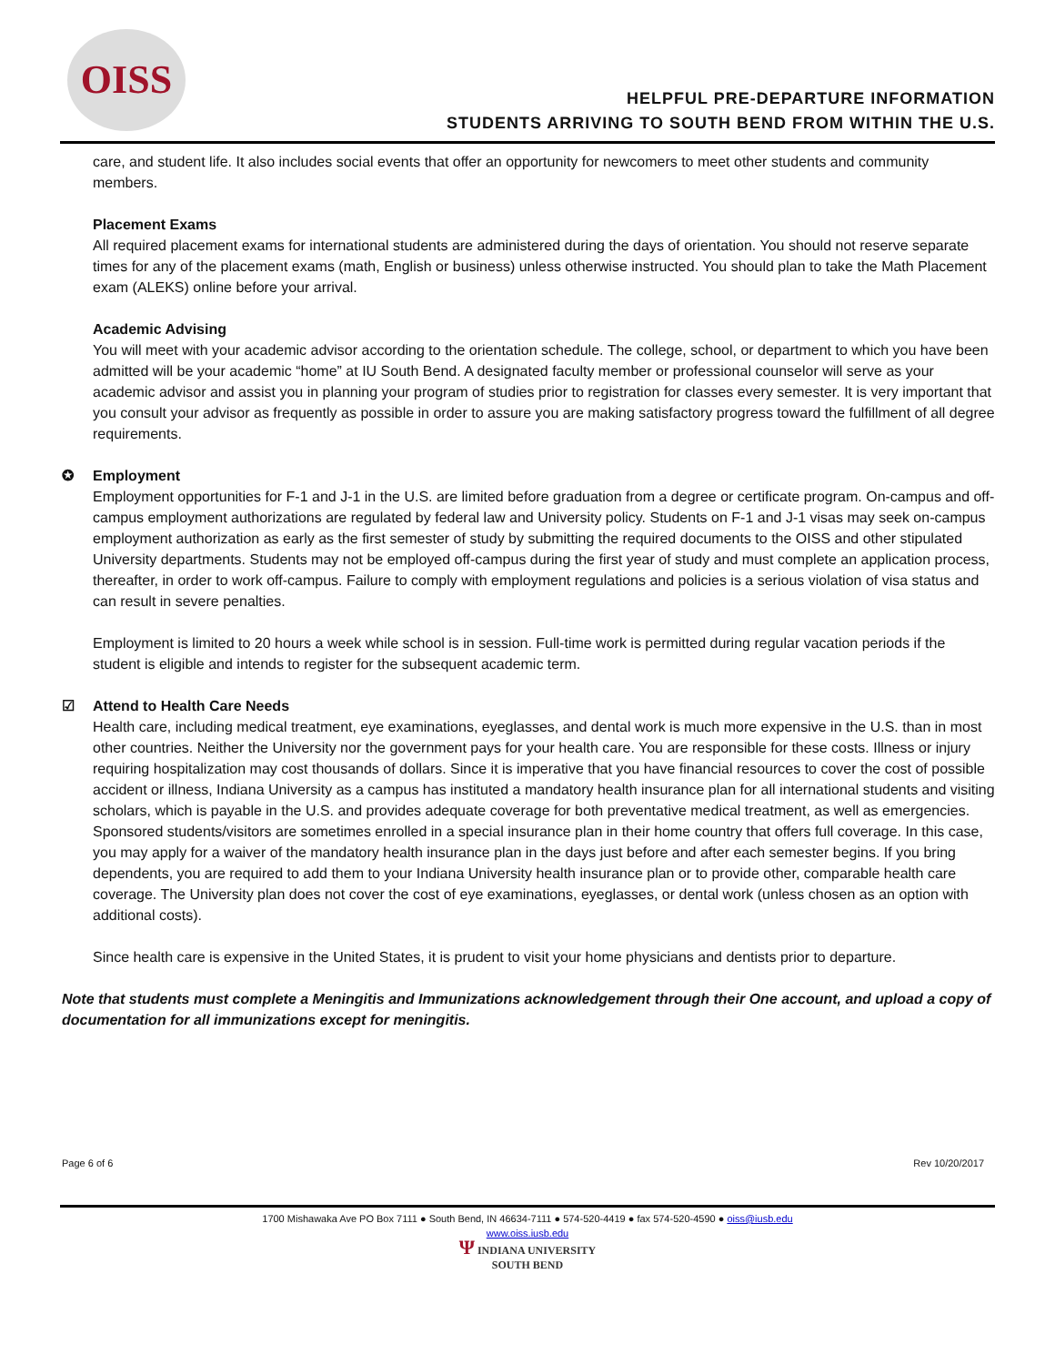OISS
HELPFUL PRE-DEPARTURE INFORMATION
STUDENTS ARRIVING TO SOUTH BEND FROM WITHIN THE U.S.
care, and student life. It also includes social events that offer an opportunity for newcomers to meet other students and community members.
Placement Exams
All required placement exams for international students are administered during the days of orientation. You should not reserve separate times for any of the placement exams (math, English or business) unless otherwise instructed. You should plan to take the Math Placement exam (ALEKS) online before your arrival.
Academic Advising
You will meet with your academic advisor according to the orientation schedule. The college, school, or department to which you have been admitted will be your academic “home” at IU South Bend. A designated faculty member or professional counselor will serve as your academic advisor and assist you in planning your program of studies prior to registration for classes every semester. It is very important that you consult your advisor as frequently as possible in order to assure you are making satisfactory progress toward the fulfillment of all degree requirements.
✪ Employment
Employment opportunities for F-1 and J-1 in the U.S. are limited before graduation from a degree or certificate program. On-campus and off-campus employment authorizations are regulated by federal law and University policy. Students on F-1 and J-1 visas may seek on-campus employment authorization as early as the first semester of study by submitting the required documents to the OISS and other stipulated University departments. Students may not be employed off-campus during the first year of study and must complete an application process, thereafter, in order to work off-campus. Failure to comply with employment regulations and policies is a serious violation of visa status and can result in severe penalties.
Employment is limited to 20 hours a week while school is in session. Full-time work is permitted during regular vacation periods if the student is eligible and intends to register for the subsequent academic term.
☑ Attend to Health Care Needs
Health care, including medical treatment, eye examinations, eyeglasses, and dental work is much more expensive in the U.S. than in most other countries. Neither the University nor the government pays for your health care. You are responsible for these costs. Illness or injury requiring hospitalization may cost thousands of dollars. Since it is imperative that you have financial resources to cover the cost of possible accident or illness, Indiana University as a campus has instituted a mandatory health insurance plan for all international students and visiting scholars, which is payable in the U.S. and provides adequate coverage for both preventative medical treatment, as well as emergencies. Sponsored students/visitors are sometimes enrolled in a special insurance plan in their home country that offers full coverage. In this case, you may apply for a waiver of the mandatory health insurance plan in the days just before and after each semester begins. If you bring dependents, you are required to add them to your Indiana University health insurance plan or to provide other, comparable health care coverage. The University plan does not cover the cost of eye examinations, eyeglasses, or dental work (unless chosen as an option with additional costs).
Since health care is expensive in the United States, it is prudent to visit your home physicians and dentists prior to departure.
Note that students must complete a Meningitis and Immunizations acknowledgement through their One account, and upload a copy of documentation for all immunizations except for meningitis.
Page 6 of 6 Rev 10/20/2017
1700 Mishawaka Ave PO Box 7111 ● South Bend, IN 46634-7111 ● 574-520-4419 ● fax 574-520-4590 ● oiss@iusb.edu
www.oiss.iusb.edu
Ψ INDIANA UNIVERSITY
SOUTH BEND